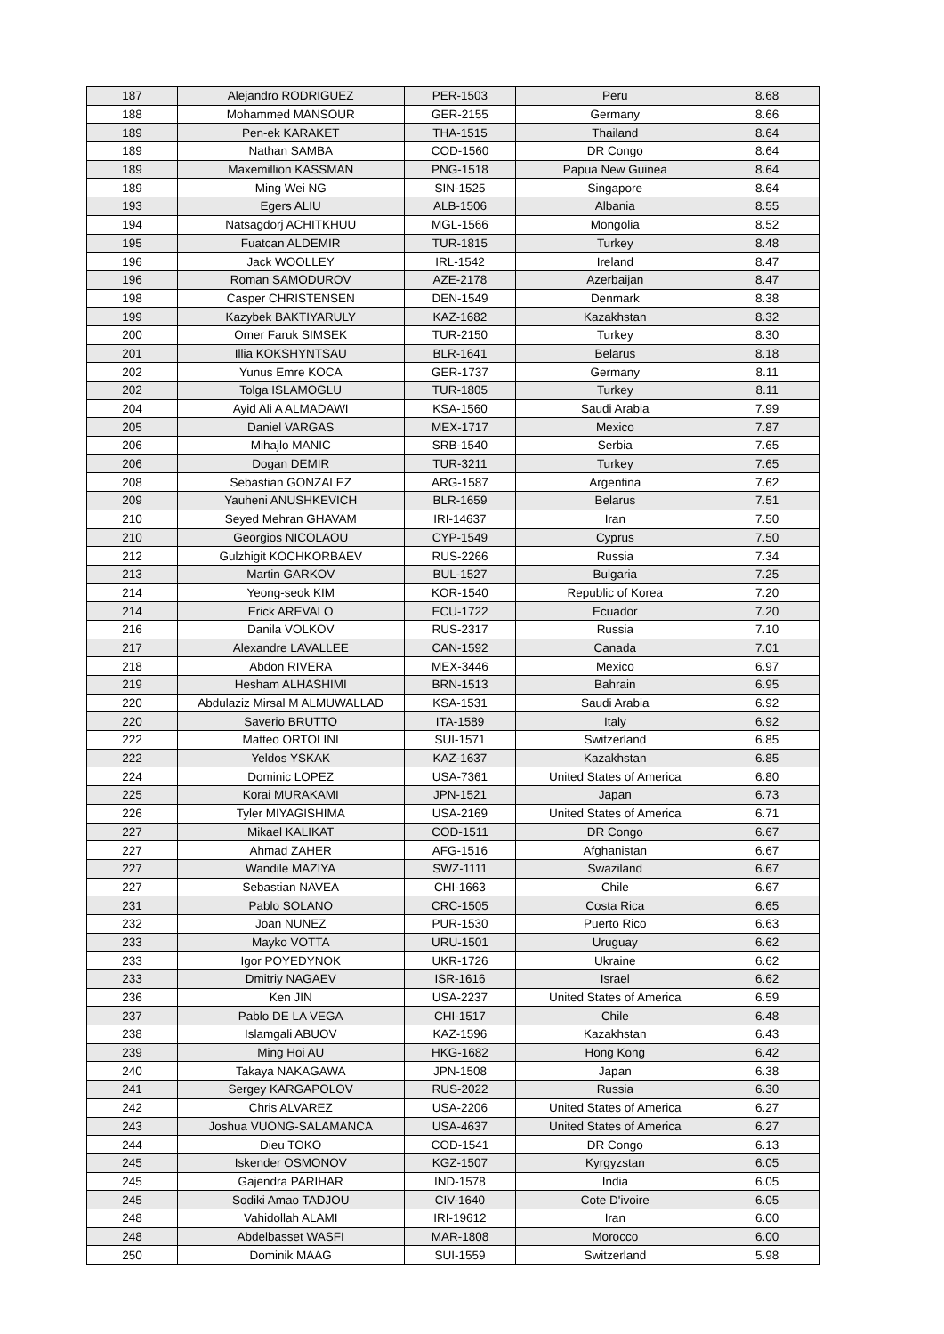| 187 | Alejandro RODRIGUEZ | PER-1503 | Peru | 8.68 |
| 188 | Mohammed MANSOUR | GER-2155 | Germany | 8.66 |
| 189 | Pen-ek KARAKET | THA-1515 | Thailand | 8.64 |
| 189 | Nathan SAMBA | COD-1560 | DR Congo | 8.64 |
| 189 | Maxemillion KASSMAN | PNG-1518 | Papua New Guinea | 8.64 |
| 189 | Ming Wei NG | SIN-1525 | Singapore | 8.64 |
| 193 | Egers ALIU | ALB-1506 | Albania | 8.55 |
| 194 | Natsagdorj ACHITKHUU | MGL-1566 | Mongolia | 8.52 |
| 195 | Fuatcan ALDEMIR | TUR-1815 | Turkey | 8.48 |
| 196 | Jack WOOLLEY | IRL-1542 | Ireland | 8.47 |
| 196 | Roman SAMODUROV | AZE-2178 | Azerbaijan | 8.47 |
| 198 | Casper CHRISTENSEN | DEN-1549 | Denmark | 8.38 |
| 199 | Kazybek BAKTIYARULY | KAZ-1682 | Kazakhstan | 8.32 |
| 200 | Omer Faruk SIMSEK | TUR-2150 | Turkey | 8.30 |
| 201 | Illia KOKSHYNTSAU | BLR-1641 | Belarus | 8.18 |
| 202 | Yunus Emre KOCA | GER-1737 | Germany | 8.11 |
| 202 | Tolga ISLAMOGLU | TUR-1805 | Turkey | 8.11 |
| 204 | Ayid Ali A ALMADAWI | KSA-1560 | Saudi Arabia | 7.99 |
| 205 | Daniel VARGAS | MEX-1717 | Mexico | 7.87 |
| 206 | Mihajlo MANIC | SRB-1540 | Serbia | 7.65 |
| 206 | Dogan DEMIR | TUR-3211 | Turkey | 7.65 |
| 208 | Sebastian GONZALEZ | ARG-1587 | Argentina | 7.62 |
| 209 | Yauheni ANUSHKEVICH | BLR-1659 | Belarus | 7.51 |
| 210 | Seyed Mehran GHAVAM | IRI-14637 | Iran | 7.50 |
| 210 | Georgios NICOLAOU | CYP-1549 | Cyprus | 7.50 |
| 212 | Gulzhigit KOCHKORBAEV | RUS-2266 | Russia | 7.34 |
| 213 | Martin GARKOV | BUL-1527 | Bulgaria | 7.25 |
| 214 | Yeong-seok KIM | KOR-1540 | Republic of Korea | 7.20 |
| 214 | Erick AREVALO | ECU-1722 | Ecuador | 7.20 |
| 216 | Danila VOLKOV | RUS-2317 | Russia | 7.10 |
| 217 | Alexandre LAVALLEE | CAN-1592 | Canada | 7.01 |
| 218 | Abdon RIVERA | MEX-3446 | Mexico | 6.97 |
| 219 | Hesham ALHASHIMI | BRN-1513 | Bahrain | 6.95 |
| 220 | Abdulaziz Mirsal M ALMUWALLAD | KSA-1531 | Saudi Arabia | 6.92 |
| 220 | Saverio BRUTTO | ITA-1589 | Italy | 6.92 |
| 222 | Matteo ORTOLINI | SUI-1571 | Switzerland | 6.85 |
| 222 | Yeldos YSKAK | KAZ-1637 | Kazakhstan | 6.85 |
| 224 | Dominic LOPEZ | USA-7361 | United States of America | 6.80 |
| 225 | Korai MURAKAMI | JPN-1521 | Japan | 6.73 |
| 226 | Tyler MIYAGISHIMA | USA-2169 | United States of America | 6.71 |
| 227 | Mikael KALIKAT | COD-1511 | DR Congo | 6.67 |
| 227 | Ahmad ZAHER | AFG-1516 | Afghanistan | 6.67 |
| 227 | Wandile MAZIYA | SWZ-1111 | Swaziland | 6.67 |
| 227 | Sebastian NAVEA | CHI-1663 | Chile | 6.67 |
| 231 | Pablo SOLANO | CRC-1505 | Costa Rica | 6.65 |
| 232 | Joan NUNEZ | PUR-1530 | Puerto Rico | 6.63 |
| 233 | Mayko VOTTA | URU-1501 | Uruguay | 6.62 |
| 233 | Igor POYEDYNOK | UKR-1726 | Ukraine | 6.62 |
| 233 | Dmitriy NAGAEV | ISR-1616 | Israel | 6.62 |
| 236 | Ken JIN | USA-2237 | United States of America | 6.59 |
| 237 | Pablo DE LA VEGA | CHI-1517 | Chile | 6.48 |
| 238 | Islamgali ABUOV | KAZ-1596 | Kazakhstan | 6.43 |
| 239 | Ming Hoi AU | HKG-1682 | Hong Kong | 6.42 |
| 240 | Takaya NAKAGAWA | JPN-1508 | Japan | 6.38 |
| 241 | Sergey KARGAPOLOV | RUS-2022 | Russia | 6.30 |
| 242 | Chris ALVAREZ | USA-2206 | United States of America | 6.27 |
| 243 | Joshua VUONG-SALAMANCA | USA-4637 | United States of America | 6.27 |
| 244 | Dieu TOKO | COD-1541 | DR Congo | 6.13 |
| 245 | Iskender OSMONOV | KGZ-1507 | Kyrgyzstan | 6.05 |
| 245 | Gajendra PARIHAR | IND-1578 | India | 6.05 |
| 245 | Sodiki Amao TADJOU | CIV-1640 | Cote D'ivoire | 6.05 |
| 248 | Vahidollah ALAMI | IRI-19612 | Iran | 6.00 |
| 248 | Abdelbasset WASFI | MAR-1808 | Morocco | 6.00 |
| 250 | Dominik MAAG | SUI-1559 | Switzerland | 5.98 |